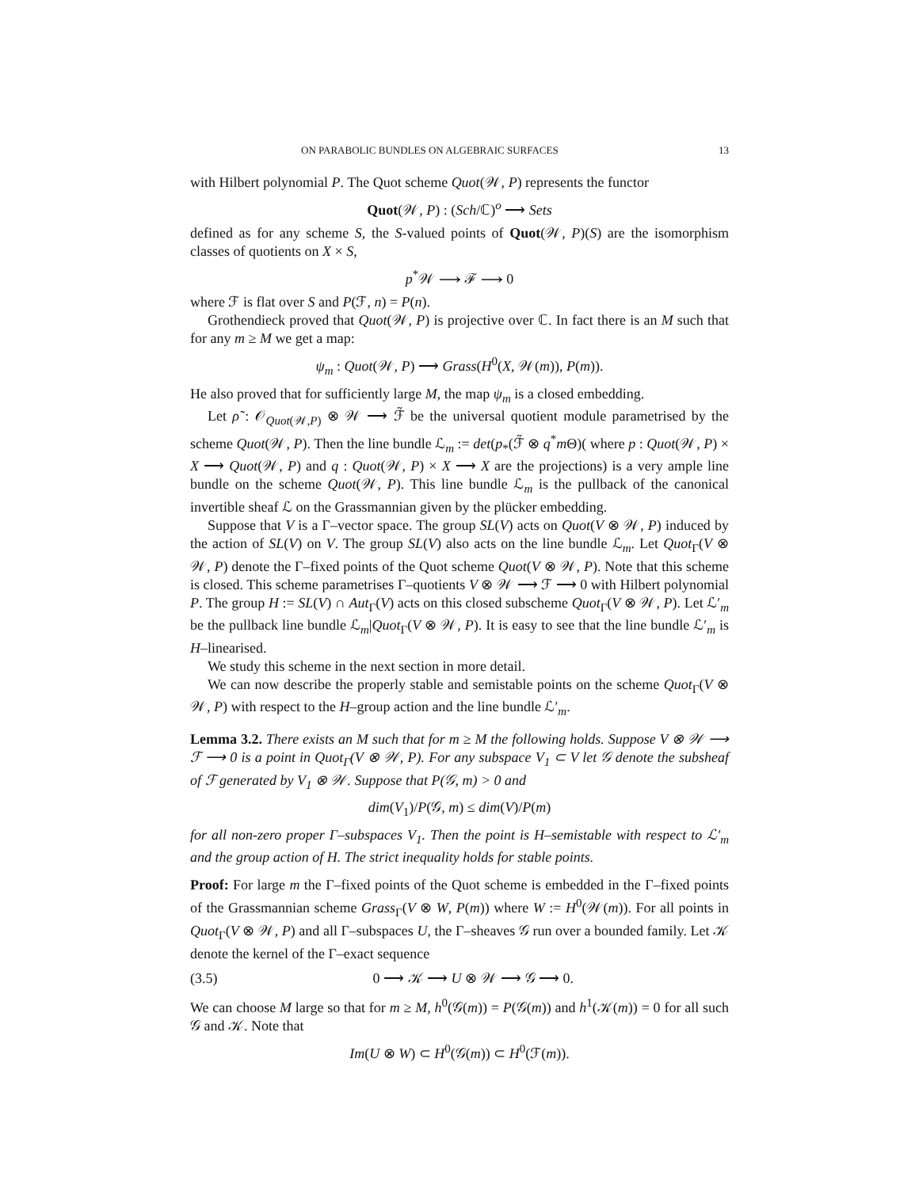ON PARABOLIC BUNDLES ON ALGEBRAIC SURFACES 13
with Hilbert polynomial P. The Quot scheme Quot(𝒲, P) represents the functor
Quot(𝒲, P) : (Sch/ℂ)<sup>o</sup> ⟶ Sets
defined as for any scheme S, the S-valued points of Quot(𝒲, P)(S) are the isomorphism classes of quotients on X × S,
p<sup>*</sup>𝒲 ⟶ ℱ ⟶ 0
where ℱ is flat over S and P(ℱ, n) = P(n).
Grothendieck proved that Quot(𝒲, P) is projective over ℂ. In fact there is an M such that for any m ≥ M we get a map:
ψ<sub>m</sub> : Quot(𝒲, P) ⟶ Grass(H<sup>0</sup>(X, 𝒲(m)), P(m)).
He also proved that for sufficiently large M, the map ψ<sub>m</sub> is a closed embedding.
Let ρ̃ : 𝒪<sub>Quot(𝒲,P)</sub> ⊗ 𝒲 ⟶ ℱ̃ be the universal quotient module parametrised by the scheme Quot(𝒲, P). Then the line bundle ℒ<sub>m</sub> := det(p<sub>*</sub>(ℱ̃ ⊗ q<sup>*</sup>m Θ)( where p : Quot(𝒲, P) × X ⟶ Quot(𝒲, P) and q : Quot(𝒲, P) × X ⟶ X are the projections) is a very ample line bundle on the scheme Quot(𝒲, P). This line bundle ℒ<sub>m</sub> is the pullback of the canonical invertible sheaf ℒ on the Grassmannian given by the plücker embedding.
Suppose that V is a Γ–vector space. The group SL(V) acts on Quot(V ⊗ 𝒲, P) induced by the action of SL(V) on V. The group SL(V) also acts on the line bundle ℒ<sub>m</sub>. Let Quot<sub>Γ</sub>(V ⊗ 𝒲, P) denote the Γ–fixed points of the Quot scheme Quot(V ⊗ 𝒲, P). Note that this scheme is closed. This scheme parametrises Γ–quotients V ⊗ 𝒲 ⟶ ℱ ⟶ 0 with Hilbert polynomial P. The group H := SL(V) ∩ Aut<sub>Γ</sub>(V) acts on this closed subscheme Quot<sub>Γ</sub>(V ⊗ 𝒲, P). Let ℒ′<sub>m</sub> be the pullback line bundle ℒ<sub>m</sub>|Quot<sub>Γ</sub>(V ⊗ 𝒲, P). It is easy to see that the line bundle ℒ′<sub>m</sub> is H–linearised.
We study this scheme in the next section in more detail.
We can now describe the properly stable and semistable points on the scheme Quot<sub>Γ</sub>(V ⊗ 𝒲, P) with respect to the H–group action and the line bundle ℒ′<sub>m</sub>.
Lemma 3.2. There exists an M such that for m ≥ M the following holds. Suppose V ⊗ 𝒲 ⟶ ℱ ⟶ 0 is a point in Quot<sub>Γ</sub>(V ⊗ 𝒲, P). For any subspace V<sub>1</sub> ⊂ V let 𝒢 denote the subsheaf of ℱ generated by V<sub>1</sub> ⊗ 𝒲. Suppose that P(𝒢, m) > 0 and
dim(V<sub>1</sub>)/P(𝒢, m) ≤ dim(V)/P(m)
for all non-zero proper Γ–subspaces V<sub>1</sub>. Then the point is H–semistable with respect to ℒ′<sub>m</sub> and the group action of H. The strict inequality holds for stable points.
Proof: For large m the Γ–fixed points of the Quot scheme is embedded in the Γ–fixed points of the Grassmannian scheme Grass<sub>Γ</sub>(V ⊗ W, P(m)) where W := H<sup>0</sup>(𝒲(m)). For all points in Quot<sub>Γ</sub>(V ⊗ 𝒲, P) and all Γ–subspaces U, the Γ–sheaves 𝒢 run over a bounded family. Let 𝒦 denote the kernel of the Γ–exact sequence
(3.5) 0 ⟶ 𝒦 ⟶ U ⊗ 𝒲 ⟶ 𝒢 ⟶ 0.
We can choose M large so that for m ≥ M, h<sup>0</sup>(𝒢(m)) = P(𝒢(m)) and h<sup>1</sup>(𝒦(m)) = 0 for all such 𝒢 and 𝒦. Note that
Im(U ⊗ W) ⊂ H<sup>0</sup>(𝒢(m)) ⊂ H<sup>0</sup>(ℱ(m)).